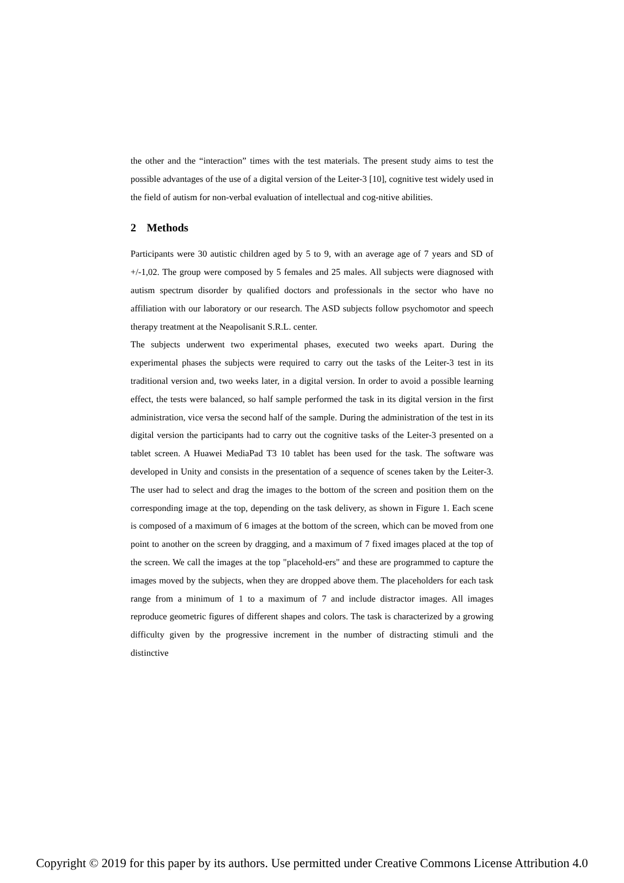the other and the “interaction” times with the test materials. The present study aims to test the possible advantages of the use of a digital version of the Leiter-3 [10], cognitive test widely used in the field of autism for non-verbal evaluation of intellectual and cog-nitive abilities.
2 Methods
Participants were 30 autistic children aged by 5 to 9, with an average age of 7 years and SD of +/-1,02. The group were composed by 5 females and 25 males. All subjects were diagnosed with autism spectrum disorder by qualified doctors and professionals in the sector who have no affiliation with our laboratory or our research. The ASD subjects follow psychomotor and speech therapy treatment at the Neapolisanit S.R.L. center.
The subjects underwent two experimental phases, executed two weeks apart. During the experimental phases the subjects were required to carry out the tasks of the Leiter-3 test in its traditional version and, two weeks later, in a digital version. In order to avoid a possible learning effect, the tests were balanced, so half sample performed the task in its digital version in the first administration, vice versa the second half of the sample. During the administration of the test in its digital version the participants had to carry out the cognitive tasks of the Leiter-3 presented on a tablet screen. A Huawei MediaPad T3 10 tablet has been used for the task. The software was developed in Unity and consists in the presentation of a sequence of scenes taken by the Leiter-3. The user had to select and drag the images to the bottom of the screen and position them on the corresponding image at the top, depending on the task delivery, as shown in Figure 1. Each scene is composed of a maximum of 6 images at the bottom of the screen, which can be moved from one point to another on the screen by dragging, and a maximum of 7 fixed images placed at the top of the screen. We call the images at the top "placehold-ers" and these are programmed to capture the images moved by the subjects, when they are dropped above them. The placeholders for each task range from a minimum of 1 to a maximum of 7 and include distractor images. All images reproduce geometric figures of different shapes and colors. The task is characterized by a growing difficulty given by the progressive increment in the number of distracting stimuli and the distinctive
Copyright © 2019 for this paper by its authors. Use permitted under Creative Commons License Attribution 4.0